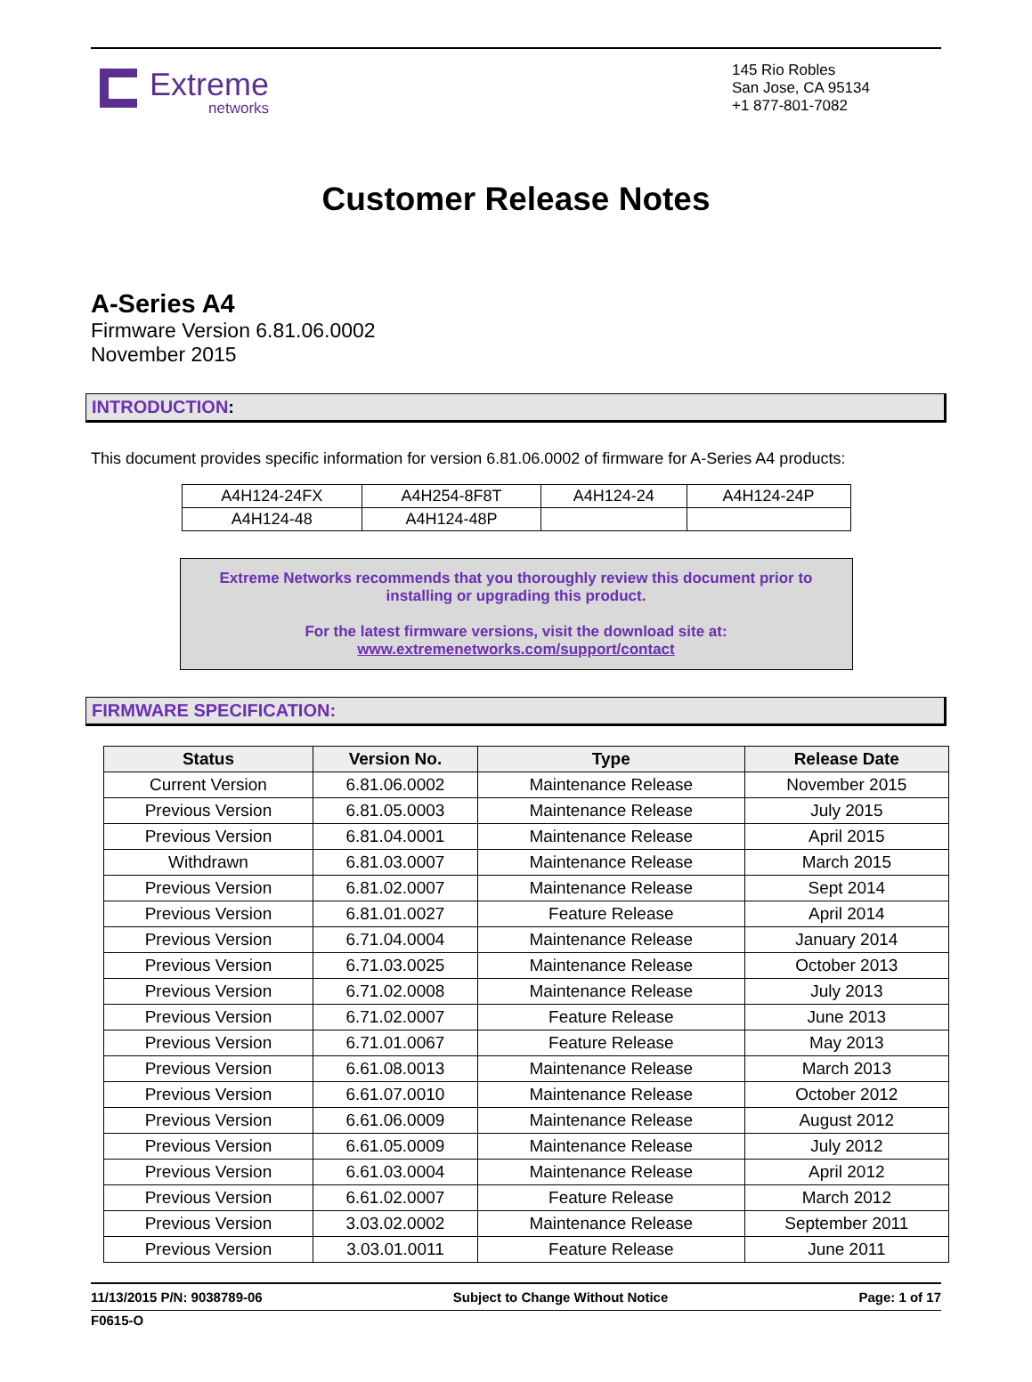Extreme
networks
145 Rio Robles
San Jose, CA 95134
+1 877-801-7082
Customer Release Notes
A-Series A4
Firmware Version 6.81.06.0002
November 2015
INTRODUCTION:
This document provides specific information for version 6.81.06.0002 of firmware for A-Series A4 products:
| A4H124-24FX | A4H254-8F8T | A4H124-24 | A4H124-24P |
| A4H124-48 | A4H124-48P | | |
Extreme Networks recommends that you thoroughly review this document prior to
installing or upgrading this product.
For the latest firmware versions, visit the download site at:
www.extremenetworks.com/support/contact
FIRMWARE SPECIFICATION:
| Status | Version No. | Type | Release Date |
| --- | --- | --- | --- |
| Current Version | 6.81.06.0002 | Maintenance Release | November 2015 |
| Previous Version | 6.81.05.0003 | Maintenance Release | July 2015 |
| Previous Version | 6.81.04.0001 | Maintenance Release | April 2015 |
| Withdrawn | 6.81.03.0007 | Maintenance Release | March 2015 |
| Previous Version | 6.81.02.0007 | Maintenance Release | Sept 2014 |
| Previous Version | 6.81.01.0027 | Feature Release | April 2014 |
| Previous Version | 6.71.04.0004 | Maintenance Release | January 2014 |
| Previous Version | 6.71.03.0025 | Maintenance Release | October 2013 |
| Previous Version | 6.71.02.0008 | Maintenance Release | July 2013 |
| Previous Version | 6.71.02.0007 | Feature Release | June 2013 |
| Previous Version | 6.71.01.0067 | Feature Release | May 2013 |
| Previous Version | 6.61.08.0013 | Maintenance Release | March 2013 |
| Previous Version | 6.61.07.0010 | Maintenance Release | October 2012 |
| Previous Version | 6.61.06.0009 | Maintenance Release | August 2012 |
| Previous Version | 6.61.05.0009 | Maintenance Release | July 2012 |
| Previous Version | 6.61.03.0004 | Maintenance Release | April 2012 |
| Previous Version | 6.61.02.0007 | Feature Release | March 2012 |
| Previous Version | 3.03.02.0002 | Maintenance Release | September 2011 |
| Previous Version | 3.03.01.0011 | Feature Release | June 2011 |
11/13/2015 P/N: 9038789-06 Subject to Change Without Notice Page: 1 of 17
F0615-O